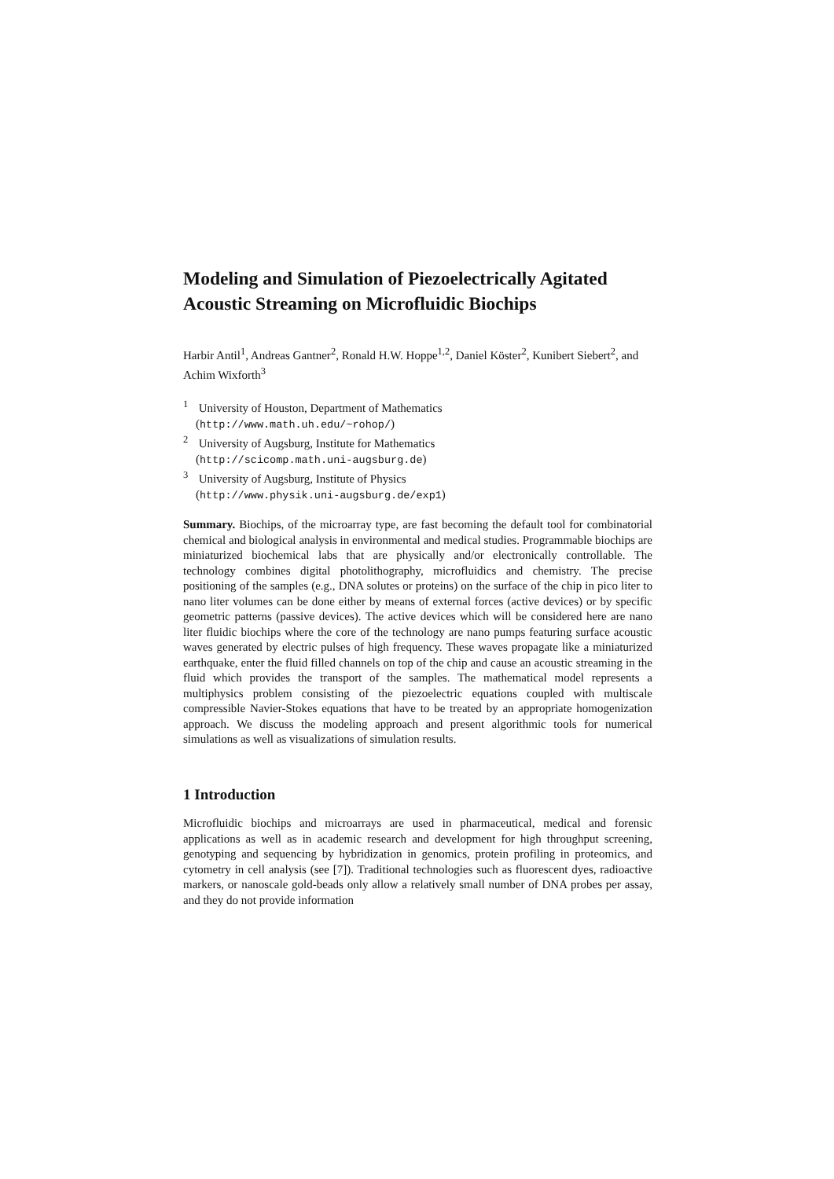Modeling and Simulation of Piezoelectrically Agitated Acoustic Streaming on Microfluidic Biochips
Harbir Antil<sup>1</sup>, Andreas Gantner<sup>2</sup>, Ronald H.W. Hoppe<sup>1,2</sup>, Daniel Köster<sup>2</sup>, Kunibert Siebert<sup>2</sup>, and Achim Wixforth<sup>3</sup>
<sup>1</sup> University of Houston, Department of Mathematics
(http://www.math.uh.edu/~rohop/)
<sup>2</sup> University of Augsburg, Institute for Mathematics
(http://scicomp.math.uni-augsburg.de)
<sup>3</sup> University of Augsburg, Institute of Physics
(http://www.physik.uni-augsburg.de/exp1)
Summary. Biochips, of the microarray type, are fast becoming the default tool for combinatorial chemical and biological analysis in environmental and medical studies. Programmable biochips are miniaturized biochemical labs that are physically and/or electronically controllable. The technology combines digital photolithography, microfluidics and chemistry. The precise positioning of the samples (e.g., DNA solutes or proteins) on the surface of the chip in pico liter to nano liter volumes can be done either by means of external forces (active devices) or by specific geometric patterns (passive devices). The active devices which will be considered here are nano liter fluidic biochips where the core of the technology are nano pumps featuring surface acoustic waves generated by electric pulses of high frequency. These waves propagate like a miniaturized earthquake, enter the fluid filled channels on top of the chip and cause an acoustic streaming in the fluid which provides the transport of the samples. The mathematical model represents a multiphysics problem consisting of the piezoelectric equations coupled with multiscale compressible Navier-Stokes equations that have to be treated by an appropriate homogenization approach. We discuss the modeling approach and present algorithmic tools for numerical simulations as well as visualizations of simulation results.
1 Introduction
Microfluidic biochips and microarrays are used in pharmaceutical, medical and forensic applications as well as in academic research and development for high throughput screening, genotyping and sequencing by hybridization in genomics, protein profiling in proteomics, and cytometry in cell analysis (see [7]). Traditional technologies such as fluorescent dyes, radioactive markers, or nanoscale gold-beads only allow a relatively small number of DNA probes per assay, and they do not provide information